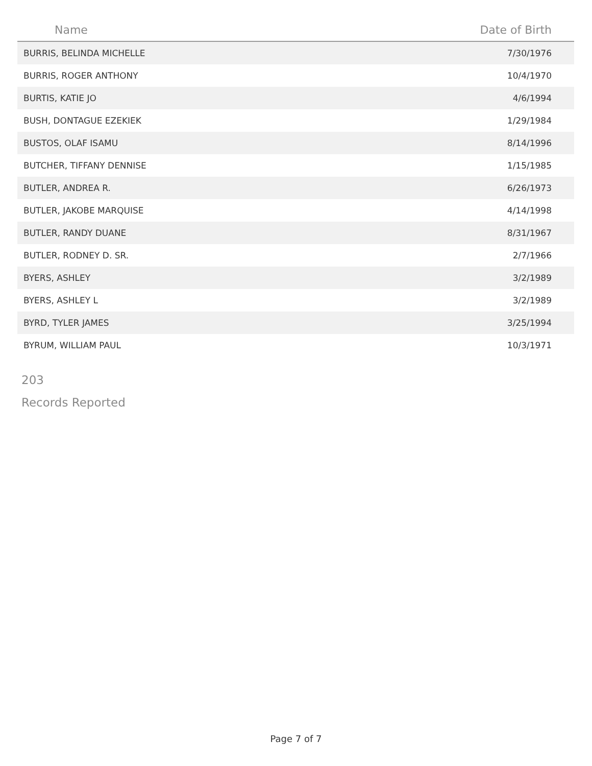| Name | Date of Birth |
| --- | --- |
| BURRIS, BELINDA MICHELLE | 7/30/1976 |
| BURRIS, ROGER ANTHONY | 10/4/1970 |
| BURTIS, KATIE JO | 4/6/1994 |
| BUSH, DONTAGUE EZEKIEK | 1/29/1984 |
| BUSTOS, OLAF ISAMU | 8/14/1996 |
| BUTCHER, TIFFANY DENNISE | 1/15/1985 |
| BUTLER, ANDREA R. | 6/26/1973 |
| BUTLER, JAKOBE MARQUISE | 4/14/1998 |
| BUTLER, RANDY DUANE | 8/31/1967 |
| BUTLER, RODNEY D. SR. | 2/7/1966 |
| BYERS, ASHLEY | 3/2/1989 |
| BYERS, ASHLEY L | 3/2/1989 |
| BYRD, TYLER JAMES | 3/25/1994 |
| BYRUM, WILLIAM PAUL | 10/3/1971 |
203
Records Reported
Page 7 of 7